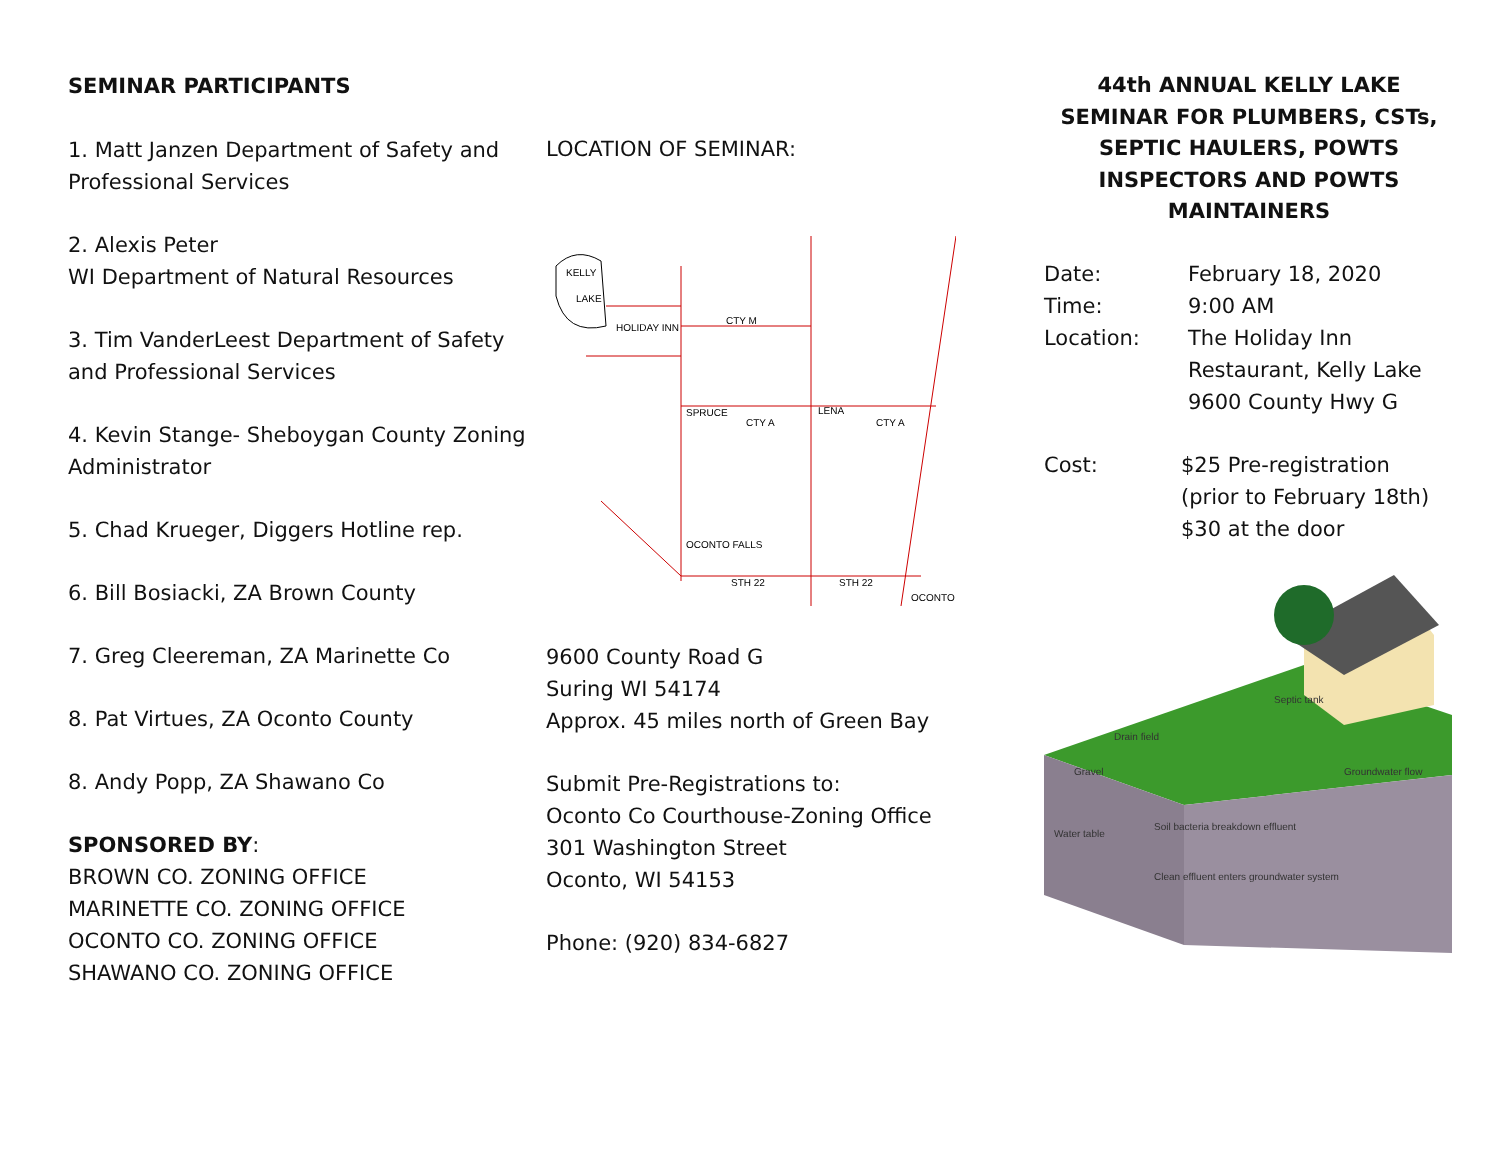SEMINAR PARTICIPANTS
1. Matt Janzen Department of Safety and Professional Services
2. Alexis Peter
WI Department of Natural Resources
3. Tim VanderLeest Department of Safety and Professional Services
4. Kevin Stange- Sheboygan County Zoning Administrator
5. Chad Krueger, Diggers Hotline rep.
6. Bill Bosiacki, ZA Brown County
7. Greg Cleereman, ZA Marinette Co
8. Pat Virtues, ZA Oconto County
8. Andy Popp, ZA Shawano Co
SPONSORED BY:
BROWN CO. ZONING OFFICE
MARINETTE CO. ZONING OFFICE
OCONTO CO. ZONING OFFICE
SHAWANO CO. ZONING OFFICE
LOCATION OF SEMINAR:
KELLY
LAKE
HOLIDAY INN
CTY M
SPRUCE
CTY A
LENA
CTY A
OCONTO FALLS
STH 22
STH 22
OCONTO
9600 County Road G
Suring WI 54174
Approx. 45 miles north of Green Bay
Submit Pre-Registrations to:
Oconto Co Courthouse-Zoning Office
301 Washington Street
Oconto, WI 54153
Phone: (920) 834-6827
44th ANNUAL KELLY LAKE SEMINAR FOR PLUMBERS, CSTs, SEPTIC HAULERS, POWTS INSPECTORS AND POWTS MAINTAINERS
Date: February 18, 2020
Time: 9:00 AM
Location: The Holiday Inn
Restaurant, Kelly Lake
9600 County Hwy G
Cost: $25 Pre-registration
(prior to February 18th)
$30 at the door
Septic tank
Drain field
Gravel
Groundwater flow
Water table
Soil bacteria breakdown effluent
Clean effluent enters groundwater system